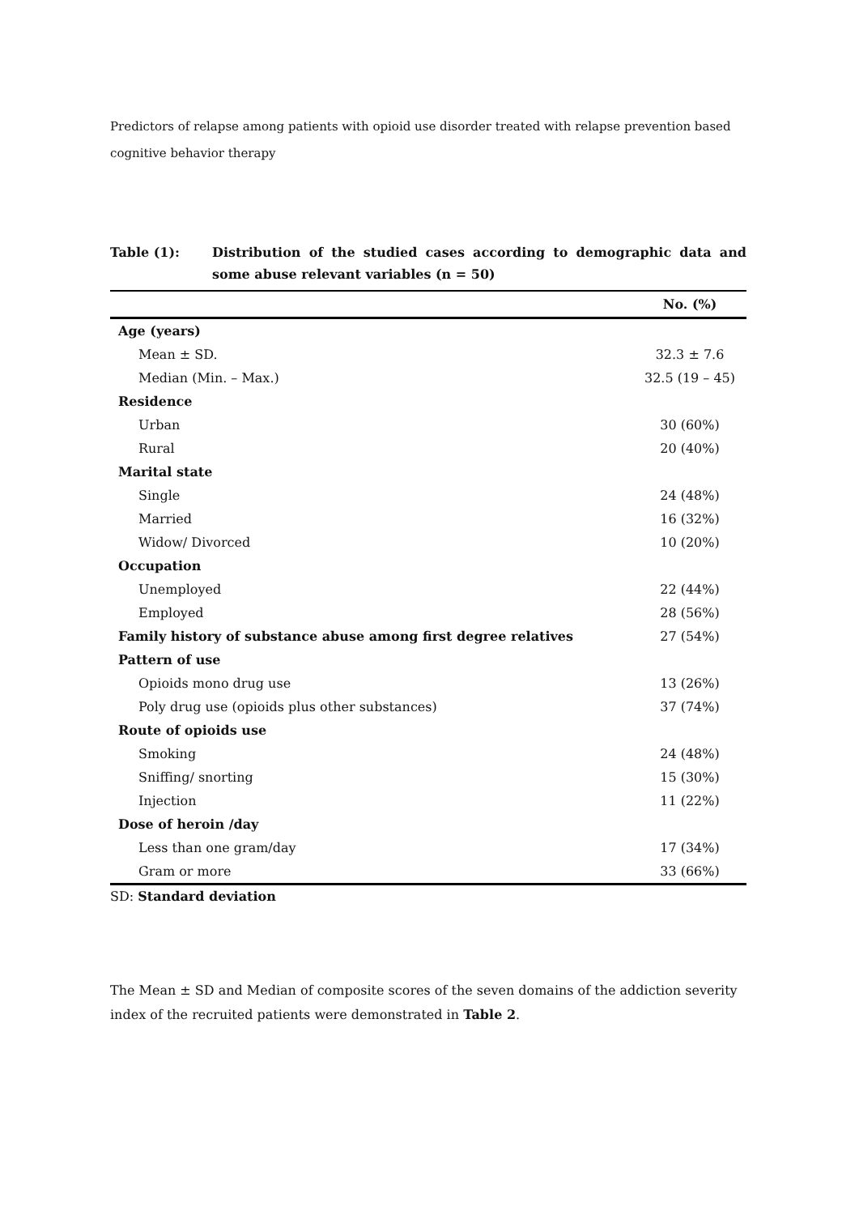Predictors of relapse among patients with opioid use disorder treated with relapse prevention based cognitive behavior therapy
Table (1): Distribution of the studied cases according to demographic data and some abuse relevant variables (n = 50)
| | No. (%) |
| --- | --- |
| Age (years) | |
| Mean ± SD. | 32.3 ± 7.6 |
| Median (Min. – Max.) | 32.5 (19 – 45) |
| Residence | |
| Urban | 30 (60%) |
| Rural | 20 (40%) |
| Marital state | |
| Single | 24 (48%) |
| Married | 16 (32%) |
| Widow/ Divorced | 10 (20%) |
| Occupation | |
| Unemployed | 22 (44%) |
| Employed | 28 (56%) |
| Family history of substance abuse among first degree relatives | 27 (54%) |
| Pattern of use | |
| Opioids mono drug use | 13 (26%) |
| Poly drug use (opioids plus other substances) | 37 (74%) |
| Route of opioids use | |
| Smoking | 24 (48%) |
| Sniffing/ snorting | 15 (30%) |
| Injection | 11 (22%) |
| Dose of heroin /day | |
| Less than one gram/day | 17 (34%) |
| Gram or more | 33 (66%) |
SD: Standard deviation
The Mean ± SD and Median of composite scores of the seven domains of the addiction severity index of the recruited patients were demonstrated in Table 2.